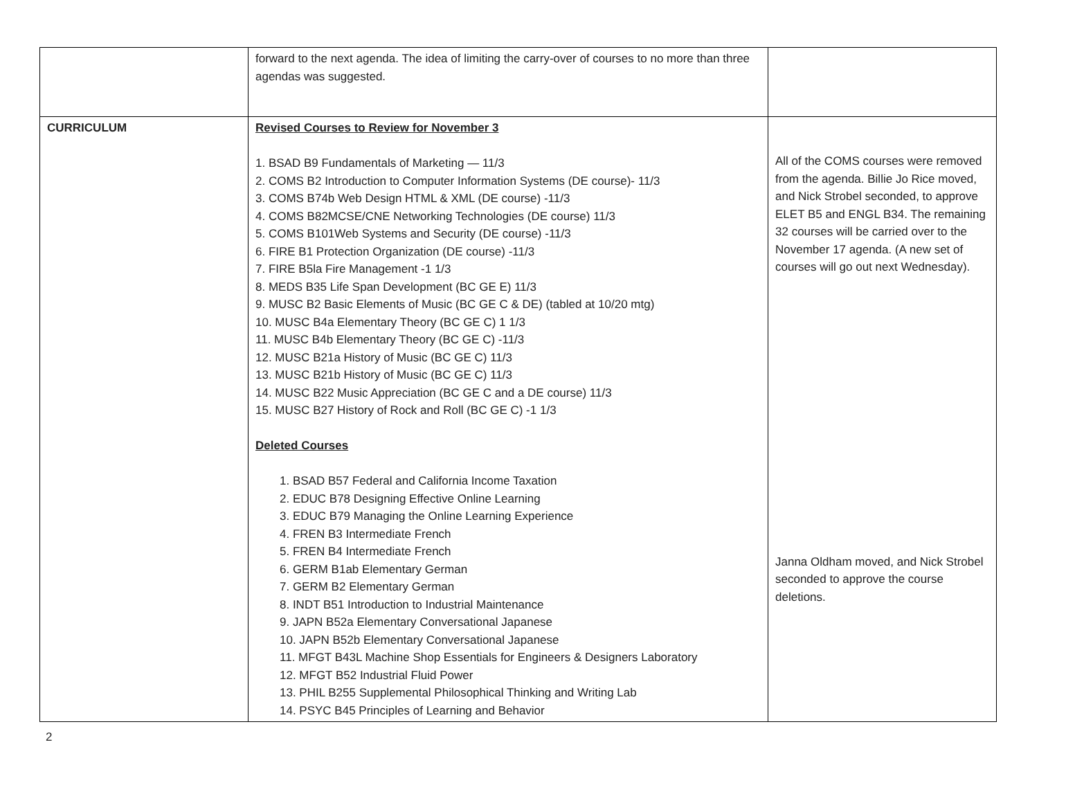| | forward to the next agenda. The idea of limiting the carry-over of courses to no more than three agendas was suggested. | |
| CURRICULUM | Revised Courses to Review for November 3 1. BSAD B9 Fundamentals of Marketing — 11/3 2. COMS B2 Introduction to Computer Information Systems (DE course)- 11/3 3. COMS B74b Web Design HTML & XML (DE course) -11/3 4. COMS B82MCSE/CNE Networking Technologies (DE course) 11/3 5. COMS B101Web Systems and Security (DE course) -11/3 6. FIRE B1 Protection Organization (DE course) -11/3 7. FIRE B5la Fire Management -1 1/3 8. MEDS B35 Life Span Development (BC GE E) 11/3 9. MUSC B2 Basic Elements of Music (BC GE C & DE) (tabled at 10/20 mtg) 10. MUSC B4a Elementary Theory (BC GE C) 1 1/3 11. MUSC B4b Elementary Theory (BC GE C) -11/3 12. MUSC B21a History of Music (BC GE C) 11/3 13. MUSC B21b History of Music (BC GE C) 11/3 14. MUSC B22 Music Appreciation (BC GE C and a DE course) 11/3 15. MUSC B27 History of Rock and Roll (BC GE C) -1 1/3 Deleted Courses 1. BSAD B57 Federal and California Income Taxation 2. EDUC B78 Designing Effective Online Learning 3. EDUC B79 Managing the Online Learning Experience 4. FREN B3 Intermediate French 5. FREN B4 Intermediate French 6. GERM B1ab Elementary German 7. GERM B2 Elementary German 8. INDT B51 Introduction to Industrial Maintenance 9. JAPN B52a Elementary Conversational Japanese 10. JAPN B52b Elementary Conversational Japanese 11. MFGT B43L Machine Shop Essentials for Engineers & Designers Laboratory 12. MFGT B52 Industrial Fluid Power 13. PHIL B255 Supplemental Philosophical Thinking and Writing Lab 14. PSYC B45 Principles of Learning and Behavior | All of the COMS courses were removed from the agenda. Billie Jo Rice moved, and Nick Strobel seconded, to approve ELET B5 and ENGL B34. The remaining 32 courses will be carried over to the November 17 agenda. (A new set of courses will go out next Wednesday). Janna Oldham moved, and Nick Strobel seconded to approve the course deletions. |
2